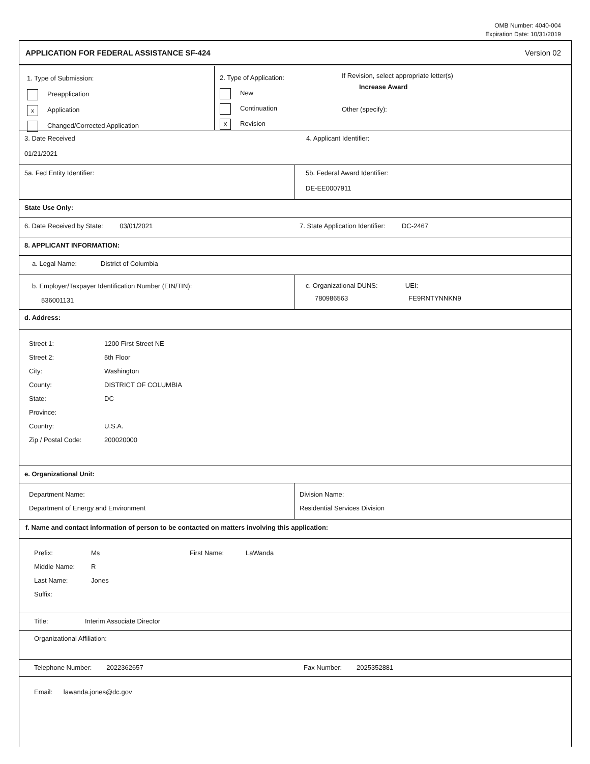OMB Number: 4040-004
Expiration Date: 10/31/2019
APPLICATION FOR FEDERAL ASSISTANCE SF-424 Version 02
1. Type of Submission:
Preapplication
x Application
Changed/Corrected Application
2. Type of Application:
New
Continuation
X Revision
If Revision, select appropriate letter(s)
Increase Award
Other (specify):
3. Date Received
01/21/2021
4. Applicant Identifier:
5a. Fed Entity Identifier: 5b. Federal Award Identifier:
DE-EE0007911
State Use Only:
6. Date Received by State: 03/01/2021 7. State Application Identifier: DC-2467
8. APPLICANT INFORMATION:
a. Legal Name: District of Columbia
b. Employer/Taxpayer Identification Number (EIN/TIN):
536001131
c. Organizational DUNS: UEI:
780986563 FE9RNTYNNKN9
d. Address:
Street 1: 1200 First Street NE
Street 2: 5th Floor
City: Washington
County: DISTRICT OF COLUMBIA
State: DC
Province:
Country: U.S.A.
Zip / Postal Code: 200020000
e. Organizational Unit:
Department Name:
Department of Energy and Environment
Division Name:
Residential Services Division
f. Name and contact information of person to be contacted on matters involving this application:
Prefix: Ms First Name: LaWanda
Middle Name: R
Last Name: Jones
Suffix:
Title: Interim Associate Director
Organizational Affiliation:
Telephone Number: 2022362657 Fax Number: 2025352881
Email: lawanda.jones@dc.gov